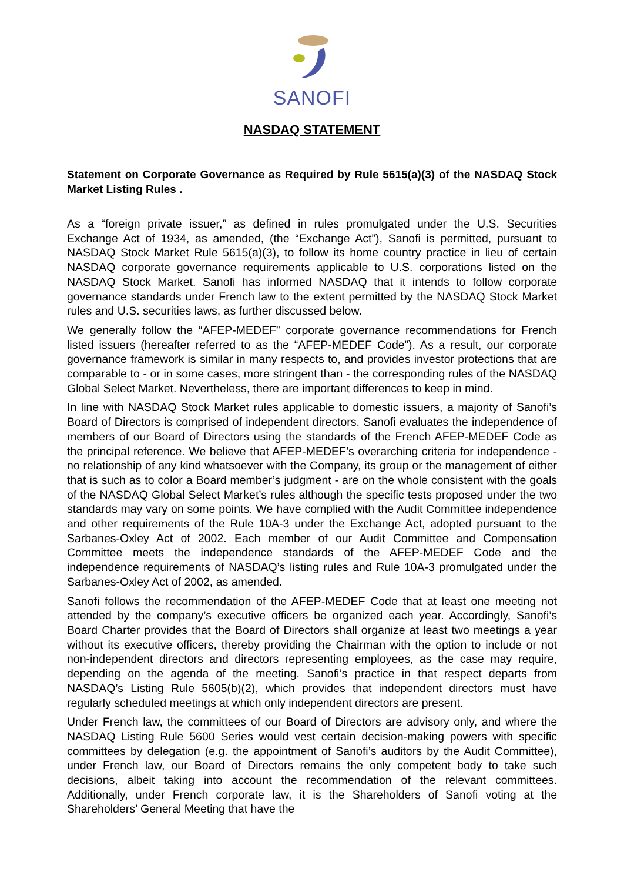SANOFI
NASDAQ STATEMENT
Statement on Corporate Governance as Required by Rule 5615(a)(3) of the NASDAQ Stock Market Listing Rules .
As a “foreign private issuer,” as defined in rules promulgated under the U.S. Securities Exchange Act of 1934, as amended, (the “Exchange Act”), Sanofi is permitted, pursuant to NASDAQ Stock Market Rule 5615(a)(3), to follow its home country practice in lieu of certain NASDAQ corporate governance requirements applicable to U.S. corporations listed on the NASDAQ Stock Market. Sanofi has informed NASDAQ that it intends to follow corporate governance standards under French law to the extent permitted by the NASDAQ Stock Market rules and U.S. securities laws, as further discussed below.
We generally follow the “AFEP-MEDEF” corporate governance recommendations for French listed issuers (hereafter referred to as the “AFEP-MEDEF Code”). As a result, our corporate governance framework is similar in many respects to, and provides investor protections that are comparable to - or in some cases, more stringent than - the corresponding rules of the NASDAQ Global Select Market. Nevertheless, there are important differences to keep in mind.
In line with NASDAQ Stock Market rules applicable to domestic issuers, a majority of Sanofi’s Board of Directors is comprised of independent directors. Sanofi evaluates the independence of members of our Board of Directors using the standards of the French AFEP-MEDEF Code as the principal reference. We believe that AFEP-MEDEF’s overarching criteria for independence - no relationship of any kind whatsoever with the Company, its group or the management of either that is such as to color a Board member’s judgment - are on the whole consistent with the goals of the NASDAQ Global Select Market’s rules although the specific tests proposed under the two standards may vary on some points. We have complied with the Audit Committee independence and other requirements of the Rule 10A-3 under the Exchange Act, adopted pursuant to the Sarbanes-Oxley Act of 2002. Each member of our Audit Committee and Compensation Committee meets the independence standards of the AFEP-MEDEF Code and the independence requirements of NASDAQ’s listing rules and Rule 10A-3 promulgated under the Sarbanes-Oxley Act of 2002, as amended.
Sanofi follows the recommendation of the AFEP-MEDEF Code that at least one meeting not attended by the company’s executive officers be organized each year. Accordingly, Sanofi’s Board Charter provides that the Board of Directors shall organize at least two meetings a year without its executive officers, thereby providing the Chairman with the option to include or not non-independent directors and directors representing employees, as the case may require, depending on the agenda of the meeting. Sanofi’s practice in that respect departs from NASDAQ’s Listing Rule 5605(b)(2), which provides that independent directors must have regularly scheduled meetings at which only independent directors are present.
Under French law, the committees of our Board of Directors are advisory only, and where the NASDAQ Listing Rule 5600 Series would vest certain decision-making powers with specific committees by delegation (e.g. the appointment of Sanofi’s auditors by the Audit Committee), under French law, our Board of Directors remains the only competent body to take such decisions, albeit taking into account the recommendation of the relevant committees. Additionally, under French corporate law, it is the Shareholders of Sanofi voting at the Shareholders’ General Meeting that have the